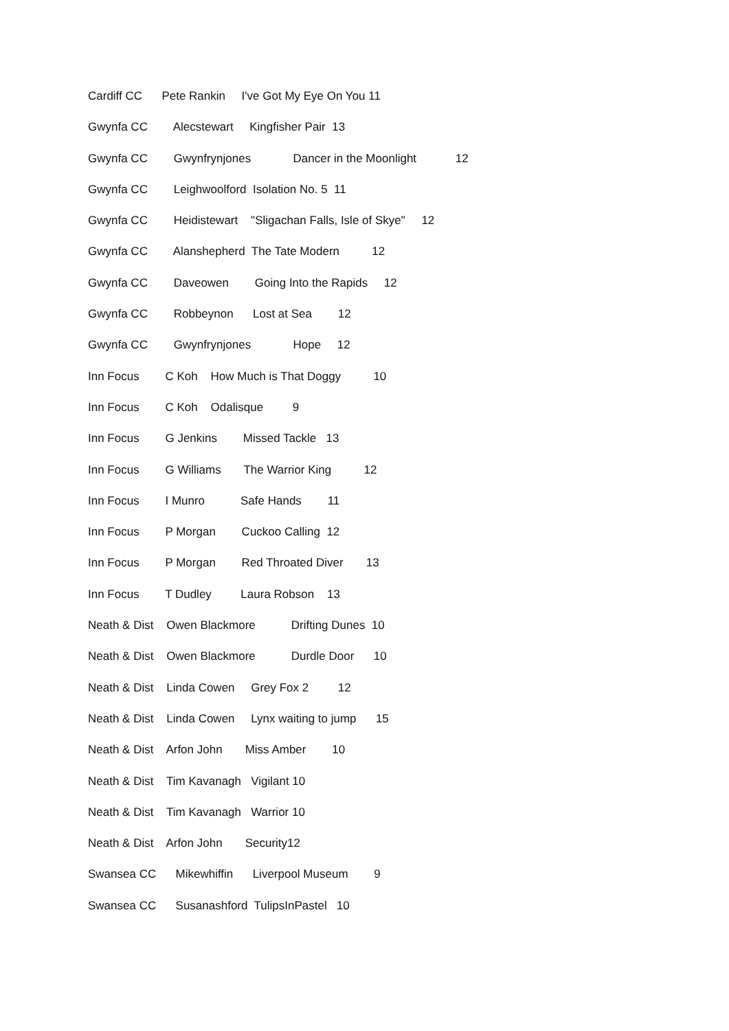Cardiff CC Pete Rankin I've Got My Eye On You 11
Gwynfa CC Alecstewart Kingfisher Pair 13
Gwynfa CC Gwynfrynjones Dancer in the Moonlight 12
Gwynfa CC Leighwoolford Isolation No. 5 11
Gwynfa CC Heidistewart "Sligachan Falls, Isle of Skye" 12
Gwynfa CC Alanshepherd The Tate Modern 12
Gwynfa CC Daveowen Going Into the Rapids 12
Gwynfa CC Robbeynon Lost at Sea 12
Gwynfa CC Gwynfrynjones Hope 12
Inn Focus C Koh How Much is That Doggy 10
Inn Focus C Koh Odalisque 9
Inn Focus G Jenkins Missed Tackle 13
Inn Focus G Williams The Warrior King 12
Inn Focus I Munro Safe Hands 11
Inn Focus P Morgan Cuckoo Calling 12
Inn Focus P Morgan Red Throated Diver 13
Inn Focus T Dudley Laura Robson 13
Neath & Dist Owen Blackmore Drifting Dunes 10
Neath & Dist Owen Blackmore Durdle Door 10
Neath & Dist Linda Cowen Grey Fox 2 12
Neath & Dist Linda Cowen Lynx waiting to jump 15
Neath & Dist Arfon John Miss Amber 10
Neath & Dist Tim Kavanagh Vigilant 10
Neath & Dist Tim Kavanagh Warrior 10
Neath & Dist Arfon John Security12
Swansea CC Mikewhiffin Liverpool Museum 9
Swansea CC Susanashford TulipsInPastel 10